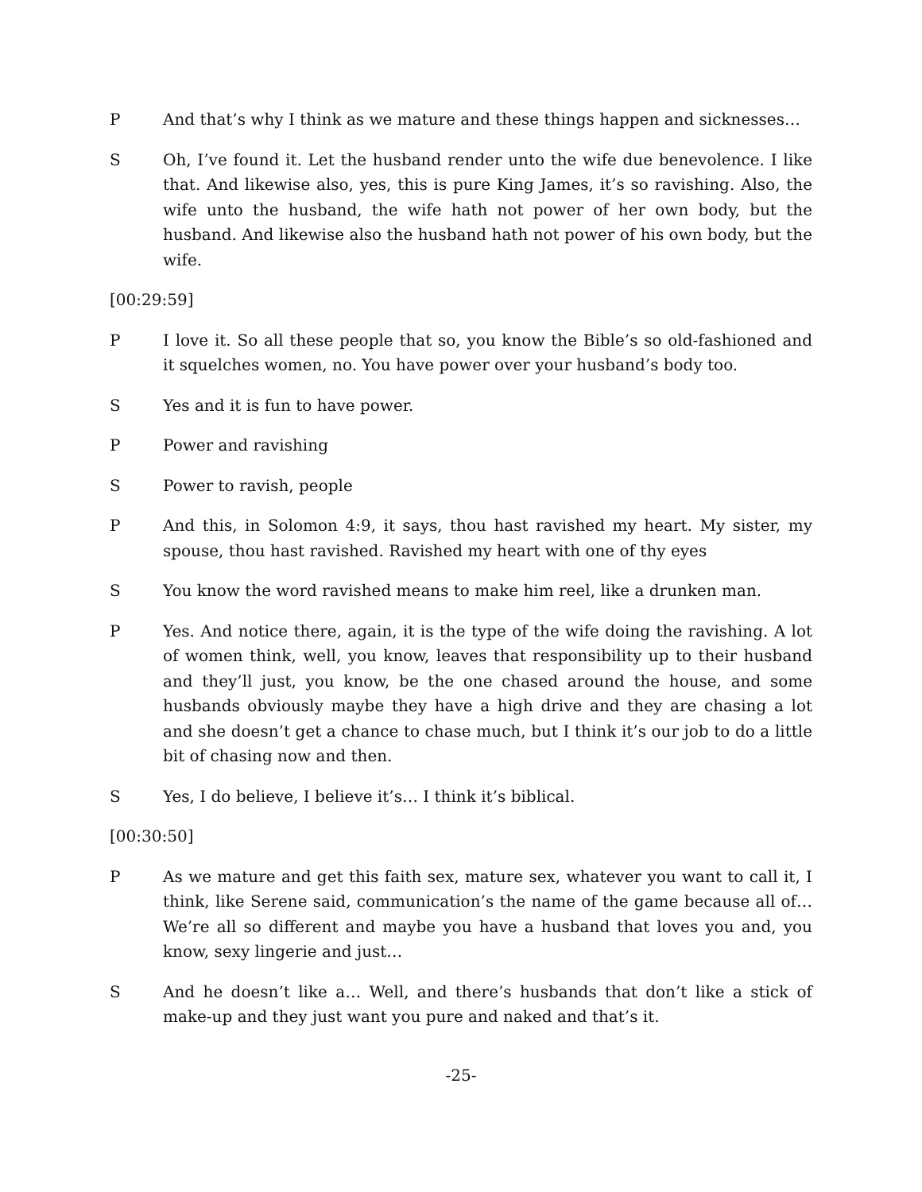P And that’s why I think as we mature and these things happen and sicknesses…
S Oh, I’ve found it. Let the husband render unto the wife due benevolence. I like that. And likewise also, yes, this is pure King James, it’s so ravishing. Also, the wife unto the husband, the wife hath not power of her own body, but the husband. And likewise also the husband hath not power of his own body, but the wife.
[00:29:59]
P I love it. So all these people that so, you know the Bible’s so old-fashioned and it squelches women, no. You have power over your husband’s body too.
S Yes and it is fun to have power.
P Power and ravishing
S Power to ravish, people
P And this, in Solomon 4:9, it says, thou hast ravished my heart. My sister, my spouse, thou hast ravished. Ravished my heart with one of thy eyes
S You know the word ravished means to make him reel, like a drunken man.
P Yes. And notice there, again, it is the type of the wife doing the ravishing. A lot of women think, well, you know, leaves that responsibility up to their husband and they’ll just, you know, be the one chased around the house, and some husbands obviously maybe they have a high drive and they are chasing a lot and she doesn’t get a chance to chase much, but I think it’s our job to do a little bit of chasing now and then.
S Yes, I do believe, I believe it’s… I think it’s biblical.
[00:30:50]
P As we mature and get this faith sex, mature sex, whatever you want to call it, I think, like Serene said, communication’s the name of the game because all of… We’re all so different and maybe you have a husband that loves you and, you know, sexy lingerie and just…
S And he doesn’t like a… Well, and there’s husbands that don’t like a stick of make-up and they just want you pure and naked and that’s it.
-25-